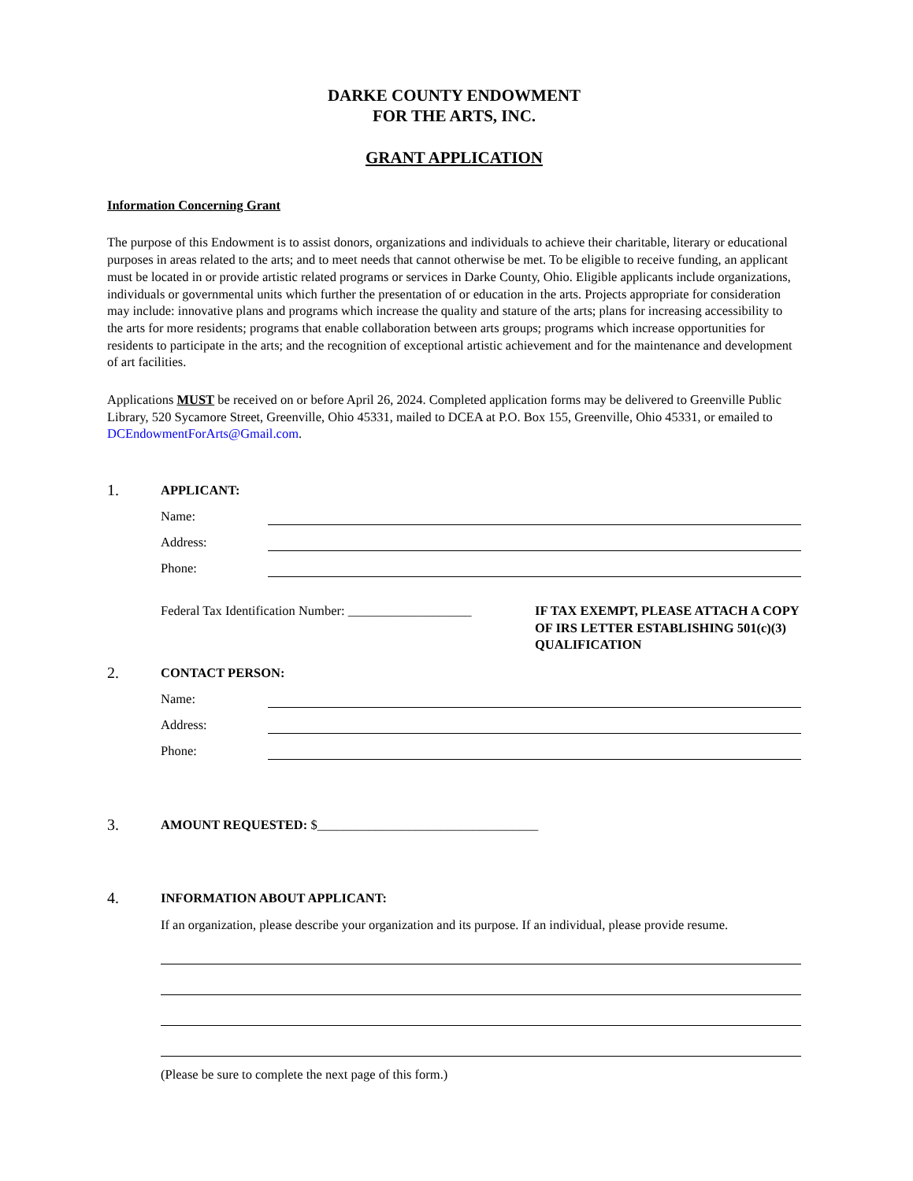DARKE COUNTY ENDOWMENT
FOR THE ARTS, INC.
GRANT APPLICATION
Information Concerning Grant
The purpose of this Endowment is to assist donors, organizations and individuals to achieve their charitable, literary or educational purposes in areas related to the arts; and to meet needs that cannot otherwise be met. To be eligible to receive funding, an applicant must be located in or provide artistic related programs or services in Darke County, Ohio. Eligible applicants include organizations, individuals or governmental units which further the presentation of or education in the arts. Projects appropriate for consideration may include: innovative plans and programs which increase the quality and stature of the arts; plans for increasing accessibility to the arts for more residents; programs that enable collaboration between arts groups; programs which increase opportunities for residents to participate in the arts; and the recognition of exceptional artistic achievement and for the maintenance and development of art facilities.
Applications MUST be received on or before April 26, 2024. Completed application forms may be delivered to Greenville Public Library, 520 Sycamore Street, Greenville, Ohio 45331, mailed to DCEA at P.O. Box 155, Greenville, Ohio 45331, or emailed to DCEndowmentForArts@Gmail.com.
1.
APPLICANT:
Name:
Address:
Phone:
Federal Tax Identification Number: ___________________
IF TAX EXEMPT, PLEASE ATTACH A COPY OF IRS LETTER ESTABLISHING 501(c)(3) QUALIFICATION
2.
CONTACT PERSON:
Name:
Address:
Phone:
3.
AMOUNT REQUESTED: $__________________________________
4.
INFORMATION ABOUT APPLICANT:
If an organization, please describe your organization and its purpose. If an individual, please provide resume.
(Please be sure to complete the next page of this form.)